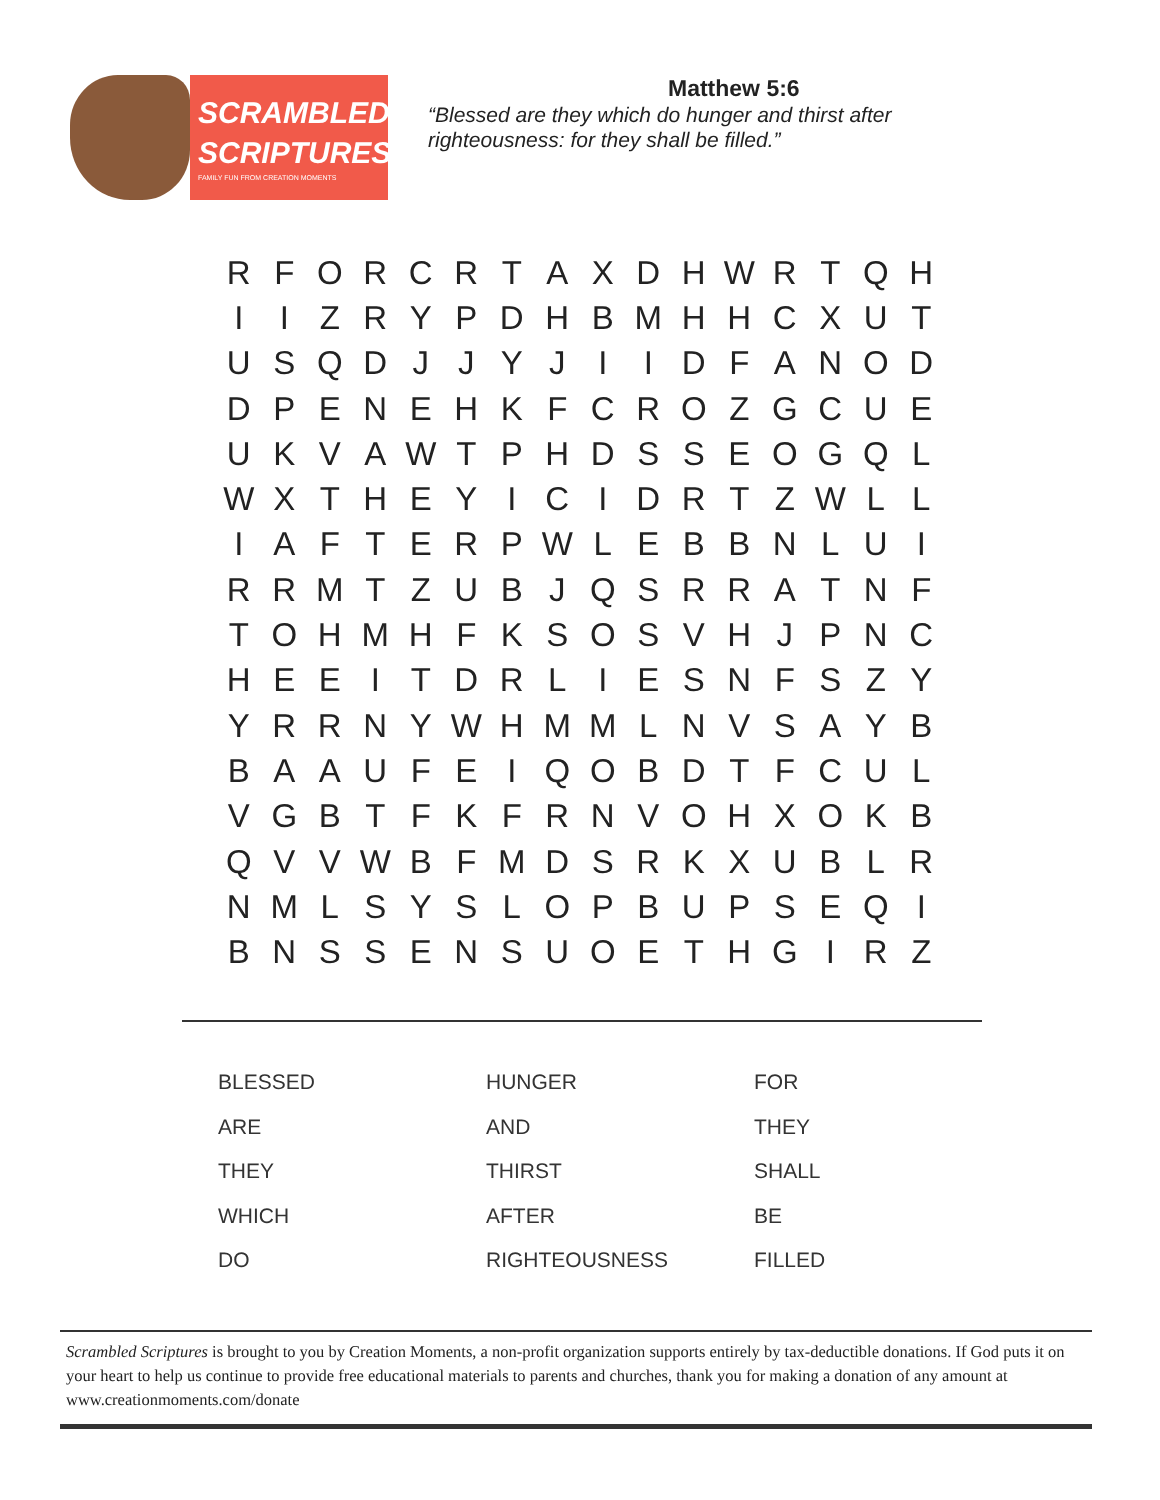SCRAMBLED
SCRIPTURES
FAMILY FUN FROM CREATION MOMENTS
Matthew 5:6
“Blessed are they which do hunger and thirst after
righteousness: for they shall be filled.”
| R | F | O | R | C | R | T | A | X | D | H | W | R | T | Q | H |
| I | I | Z | R | Y | P | D | H | B | M | H | H | C | X | U | T |
| U | S | Q | D | J | J | Y | J | I | I | D | F | A | N | O | D |
| D | P | E | N | E | H | K | F | C | R | O | Z | G | C | U | E |
| U | K | V | A | W | T | P | H | D | S | S | E | O | G | Q | L |
| W | X | T | H | E | Y | I | C | I | D | R | T | Z | W | L | L |
| I | A | F | T | E | R | P | W | L | E | B | B | N | L | U | I |
| R | R | M | T | Z | U | B | J | Q | S | R | R | A | T | N | F |
| T | O | H | M | H | F | K | S | O | S | V | H | J | P | N | C |
| H | E | E | I | T | D | R | L | I | E | S | N | F | S | Z | Y |
| Y | R | R | N | Y | W | H | M | M | L | N | V | S | A | Y | B |
| B | A | A | U | F | E | I | Q | O | B | D | T | F | C | U | L |
| V | G | B | T | F | K | F | R | N | V | O | H | X | O | K | B |
| Q | V | V | W | B | F | M | D | S | R | K | X | U | B | L | R |
| N | M | L | S | Y | S | L | O | P | B | U | P | S | E | Q | I |
| B | N | S | S | E | N | S | U | O | E | T | H | G | I | R | Z |
| BLESSED | HUNGER | FOR |
| ARE | AND | THEY |
| THEY | THIRST | SHALL |
| WHICH | AFTER | BE |
| DO | RIGHTEOUSNESS | FILLED |
Scrambled Scriptures is brought to you by Creation Moments, a non-profit organization supports entirely by tax-deductible donations. If God puts it on your heart to help us continue to provide free educational materials to parents and churches, thank you for making a donation of any amount at www.creationmoments.com/donate